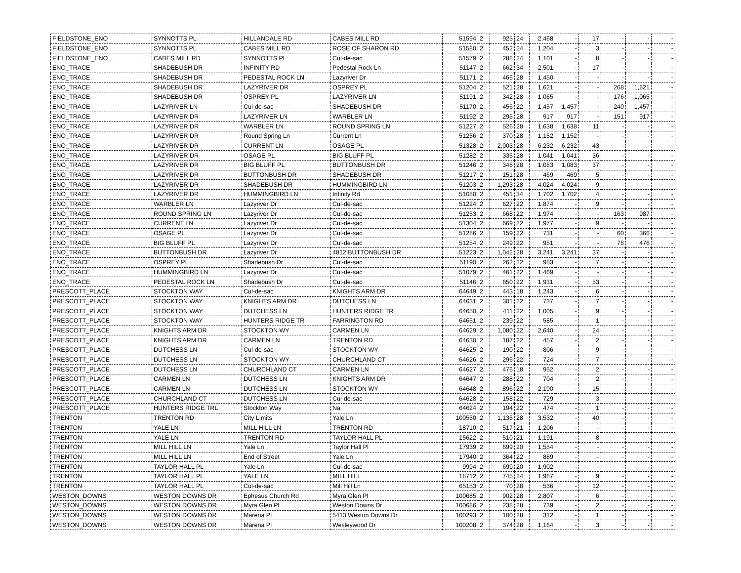| FIELDSTONE_ENO | SYNNOTTS PL | HILLANDALE RD | CABES MILL RD | 51594 | 2 | 925 | 24 | 2,468 | - | 17 | - | - | - |
| FIELDSTONE_ENO | SYNNOTTS PL | CABES MILL RD | ROSE OF SHARON RD | 51580 | 2 | 452 | 24 | 1,204 | - | 3 | - | - | - |
| FIELDSTONE_ENO | CABES MILL RD | SYNNOTTS PL | Cul-de-sac | 51579 | 2 | 288 | 24 | 1,101 | - | 8 | - | - | - |
| ENO_TRACE | SHADEBUSH DR | INFINITY RD | Pedestal Rock Ln | 51147 | 2 | 662 | 34 | 2,501 | - | 17 | - | - | - |
| ENO_TRACE | SHADEBUSH DR | PEDESTAL ROCK LN | Lazyriver Dr | 51171 | 2 | 466 | 28 | 1,450 | - | - | - | - | - |
| ENO_TRACE | SHADEBUSH DR | LAZYRIVER DR | OSPREY PL | 51204 | 2 | 521 | 28 | 1,621 | - | - | 268 | 1,621 | - |
| ENO_TRACE | SHADEBUSH DR | OSPREY PL | LAZYRIVER LN | 51191 | 2 | 342 | 28 | 1,065 | - | - | 176 | 1,065 | - |
| ENO_TRACE | LAZYRIVER LN | Cul-de-sac | SHADEBUSH DR | 51170 | 2 | 456 | 22 | 1,457 | 1,457 | - | 240 | 1,457 | - |
| ENO_TRACE | LAZYRIVER DR | LAZYRIVER LN | WARBLER LN | 51192 | 2 | 295 | 28 | 917 | 917 | - | 151 | 917 | - |
| ENO_TRACE | LAZYRIVER DR | WARBLER LN | ROUND SPRING LN | 51227 | 2 | 526 | 28 | 1,638 | 1,638 | 11 | - | - | - |
| ENO_TRACE | LAZYRIVER DR | Round Spring Ln | Current Ln | 51256 | 2 | 370 | 28 | 1,152 | 1,152 | - | - | - | - |
| ENO_TRACE | LAZYRIVER DR | CURRENT LN | OSAGE PL | 51328 | 2 | 2,003 | 28 | 6,232 | 6,232 | 43 | - | - | - |
| ENO_TRACE | LAZYRIVER DR | OSAGE PL | BIG BLUFF PL | 51282 | 2 | 335 | 28 | 1,041 | 1,041 | 36 | - | - | - |
| ENO_TRACE | LAZYRIVER DR | BIG BLUFF PL | BUTTONBUSH DR | 51246 | 2 | 348 | 28 | 1,083 | 1,083 | 37 | - | - | - |
| ENO_TRACE | LAZYRIVER DR | BUTTONBUSH DR | SHADEBUSH DR | 51217 | 2 | 151 | 28 | 469 | 469 | 5 | - | - | - |
| ENO_TRACE | LAZYRIVER DR | SHADEBUSH DR | HUMMINGBIRD LN | 51203 | 2 | 1,293 | 28 | 4,024 | 4,024 | 9 | - | - | - |
| ENO_TRACE | LAZYRIVER DR | HUMMINGBIRD LN | Infinity Rd | 51080 | 2 | 451 | 34 | 1,702 | 1,702 | 4 | - | - | - |
| ENO_TRACE | WARBLER LN | Lazyriver Dr | Cul-de-sac | 51224 | 2 | 627 | 22 | 1,874 | - | 9 | - | - | - |
| ENO_TRACE | ROUND SPRING LN | Lazyriver Dr | Cul-de-sac | 51253 | 2 | 668 | 22 | 1,974 | - | - | 163 | 987 | - |
| ENO_TRACE | CURRENT LN | Lazyriver Dr | Cul-de-sac | 51304 | 2 | 669 | 22 | 1,977 | - | 9 | - | - | - |
| ENO_TRACE | OSAGE PL | Lazyriver Dr | Cul-de-sac | 51286 | 2 | 159 | 22 | 731 | - | - | 60 | 366 | - |
| ENO_TRACE | BIG BLUFF PL | Lazyriver Dr | Cul-de-sac | 51254 | 2 | 249 | 22 | 951 | - | - | 78 | 476 | - |
| ENO_TRACE | BUTTONBUSH DR | Lazyriver Dr | 4812 BUTTONBUSH DR | 51223 | 2 | 1,042 | 28 | 3,241 | 3,241 | 37 | - | - | - |
| ENO_TRACE | OSPREY PL | Shadebush Dr | Cul-de-sac | 51190 | 2 | 262 | 22 | 983 | - | 7 | - | - | - |
| ENO_TRACE | HUMMINGBIRD LN | Lazyriver Dr | Cul-de-sac | 51079 | 2 | 461 | 22 | 1,469 | - | - | - | - | - |
| ENO_TRACE | PEDESTAL ROCK LN | Shadebush Dr | Cul-de-sac | 51146 | 2 | 650 | 22 | 1,931 | - | 53 | - | - | - |
| PRESCOTT_PLACE | STOCKTON WAY | Cul-de-sac | KNIGHTS ARM DR | 64649 | 2 | 443 | 18 | 1,243 | - | 6 | - | - | - |
| PRESCOTT_PLACE | STOCKTON WAY | KNIGHTS ARM DR | DUTCHESS LN | 64631 | 2 | 301 | 22 | 737 | - | 7 | - | - | - |
| PRESCOTT_PLACE | STOCKTON WAY | DUTCHESS LN | HUNTERS RIDGE TR | 64650 | 2 | 411 | 22 | 1,005 | - | 9 | - | - | - |
| PRESCOTT_PLACE | STOCKTON WAY | HUNTERS RIDGE TR | FARRINGTON RD | 64651 | 2 | 239 | 22 | 585 | - | 1 | - | - | - |
| PRESCOTT_PLACE | KNIGHTS ARM DR | STOCKTON WY | CARMEN LN | 64629 | 2 | 1,080 | 22 | 2,640 | - | 24 | - | - | - |
| PRESCOTT_PLACE | KNIGHTS ARM DR | CARMEN LN | TRENTON RD | 64630 | 2 | 187 | 22 | 457 | - | 2 | - | - | - |
| PRESCOTT_PLACE | DUTCHESS LN | Cul-de-sac | STOCKTON WY | 64625 | 2 | 190 | 22 | 806 | - | 9 | - | - | - |
| PRESCOTT_PLACE | DUTCHESS LN | STOCKTON WY | CHURCHLAND CT | 64626 | 2 | 296 | 22 | 724 | - | 7 | - | - | - |
| PRESCOTT_PLACE | DUTCHESS LN | CHURCHLAND CT | CARMEN LN | 64627 | 2 | 476 | 18 | 952 | - | 2 | - | - | - |
| PRESCOTT_PLACE | CARMEN LN | DUTCHESS LN | KNIGHTS ARM DR | 64647 | 2 | 288 | 22 | 704 | - | 2 | - | - | - |
| PRESCOTT_PLACE | CARMEN LN | DUTCHESS LN | STOCKTON WY | 64648 | 2 | 896 | 22 | 2,190 | - | 15 | - | - | - |
| PRESCOTT_PLACE | CHURCHLAND CT | DUTCHESS LN | Cul-de-sac | 64628 | 2 | 158 | 22 | 729 | - | 3 | - | - | - |
| PRESCOTT_PLACE | HUNTERS RIDGE TRL | Stockton Way | Na | 64624 | 2 | 194 | 22 | 474 | - | 1 | - | - | - |
| TRENTON | TRENTON RD | City Limits | Yale Ln | 100550 | 2 | 1,135 | 28 | 3,532 | - | 40 | - | - | - |
| TRENTON | YALE LN | MILL HILL LN | TRENTON RD | 18710 | 2 | 517 | 21 | 1,206 | - | - | - | - | - |
| TRENTON | YALE LN | TRENTON RD | TAYLOR HALL PL | 15622 | 2 | 510 | 21 | 1,191 | - | 8 | - | - | - |
| TRENTON | MILL HILL LN | Yale Ln | Taylor Hall Pl | 17939 | 2 | 699 | 20 | 1,554 | - | - | - | - | - |
| TRENTON | MILL HILL LN | End of Street | Yale Ln | 17940 | 2 | 364 | 22 | 889 | - | - | - | - | - |
| TRENTON | TAYLOR HALL PL | Yale Ln | Cul-de-sac | 9994 | 2 | 699 | 20 | 1,902 | - | - | - | - | - |
| TRENTON | TAYLOR HALL PL | YALE LN | MILL HILL | 18712 | 2 | 745 | 24 | 1,987 | - | 9 | - | - | - |
| TRENTON | TAYLOR HALL PL | Cul-de-sac | Mill Hill Ln | 65153 | 2 | 70 | 28 | 536 | - | 12 | - | - | - |
| WESTON_DOWNS | WESTON DOWNS DR | Ephesus Church Rd | Myra Glen Pl | 100685 | 2 | 902 | 28 | 2,807 | - | 6 | - | - | - |
| WESTON_DOWNS | WESTON DOWNS DR | Myra Glen Pl | Weston Downs Dr | 100686 | 2 | 238 | 28 | 739 | - | 2 | - | - | - |
| WESTON_DOWNS | WESTON DOWNS DR | Marena Pl | 5413 Weston Downs Dr | 100293 | 2 | 100 | 28 | 312 | - | 1 | - | - | - |
| WESTON_DOWNS | WESTON DOWNS DR | Marena Pl | Wesleywood Dr | 100208 | 2 | 374 | 28 | 1,164 | - | 3 | - | - | - |